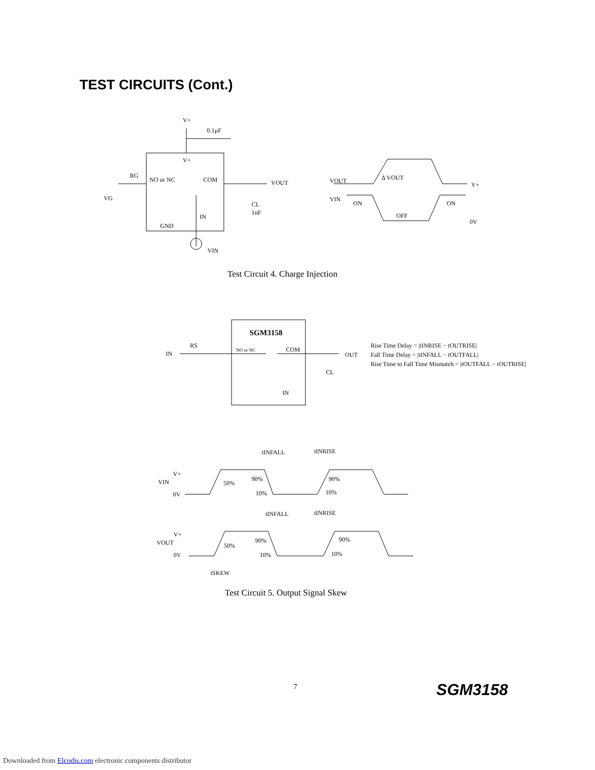TEST CIRCUITS (Cont.)
V+
0.1μF
V+
RG
NO or NC
COM
VOUT
VG
CL
1nF
IN
GND
VIN
VOUT
Δ VOUT
V+
VIN
ON
ON
OFF
0V
Test Circuit 4. Charge Injection
SGM3158
IN
RS
NO or NC
COM
OUT
CL
IN
Rise Time Delay = |tINRISE − tOUTRISE|
Fall Time Delay = |tINFALL − tOUTFALL|
Rise Time to Fall Time Mismatch = |tOUTFALL − tOUTRISE|
VIN
V+
0V
50%
90%
90%
10%
10%
tINFALL
tINRISE
VOUT
V+
0V
50%
90%
90%
10%
10%
tINFALL
tINRISE
tSKEW
Test Circuit 5. Output Signal Skew
7 SGM3158
Downloaded from Elcodis.com electronic components distributor